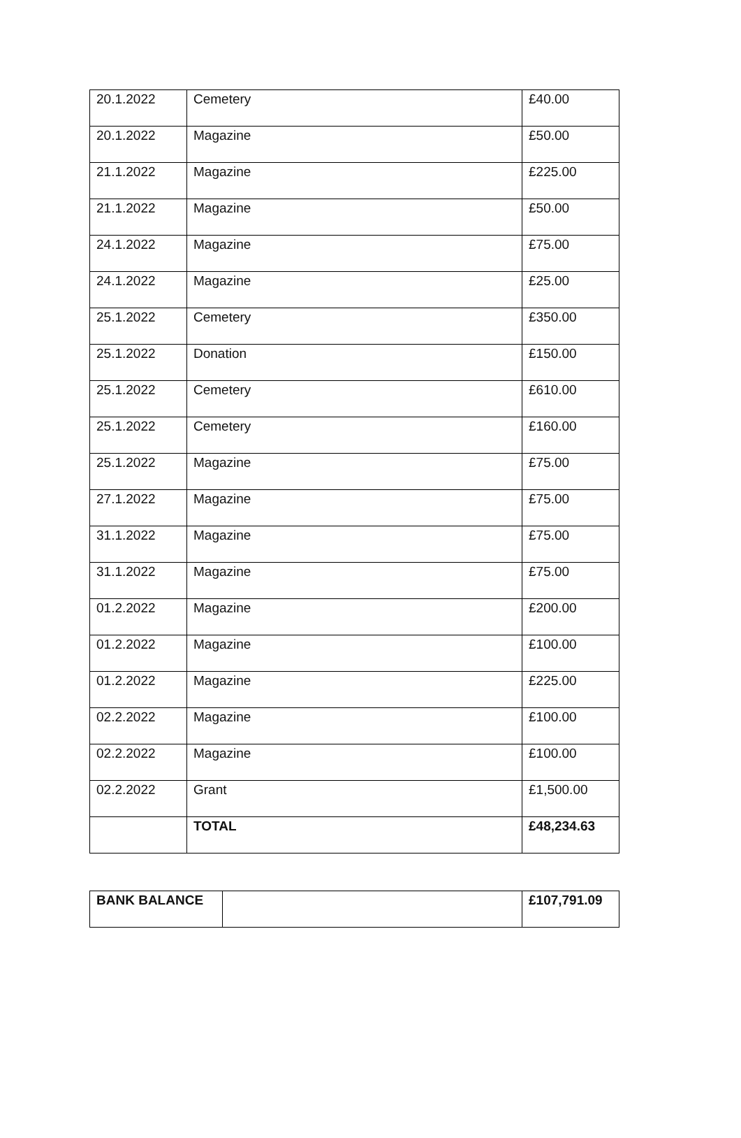| 20.1.2022 | Cemetery | £40.00 |
| 20.1.2022 | Magazine | £50.00 |
| 21.1.2022 | Magazine | £225.00 |
| 21.1.2022 | Magazine | £50.00 |
| 24.1.2022 | Magazine | £75.00 |
| 24.1.2022 | Magazine | £25.00 |
| 25.1.2022 | Cemetery | £350.00 |
| 25.1.2022 | Donation | £150.00 |
| 25.1.2022 | Cemetery | £610.00 |
| 25.1.2022 | Cemetery | £160.00 |
| 25.1.2022 | Magazine | £75.00 |
| 27.1.2022 | Magazine | £75.00 |
| 31.1.2022 | Magazine | £75.00 |
| 31.1.2022 | Magazine | £75.00 |
| 01.2.2022 | Magazine | £200.00 |
| 01.2.2022 | Magazine | £100.00 |
| 01.2.2022 | Magazine | £225.00 |
| 02.2.2022 | Magazine | £100.00 |
| 02.2.2022 | Magazine | £100.00 |
| 02.2.2022 | Grant | £1,500.00 |
| | TOTAL | £48,234.63 |
| BANK BALANCE | | £107,791.09 |